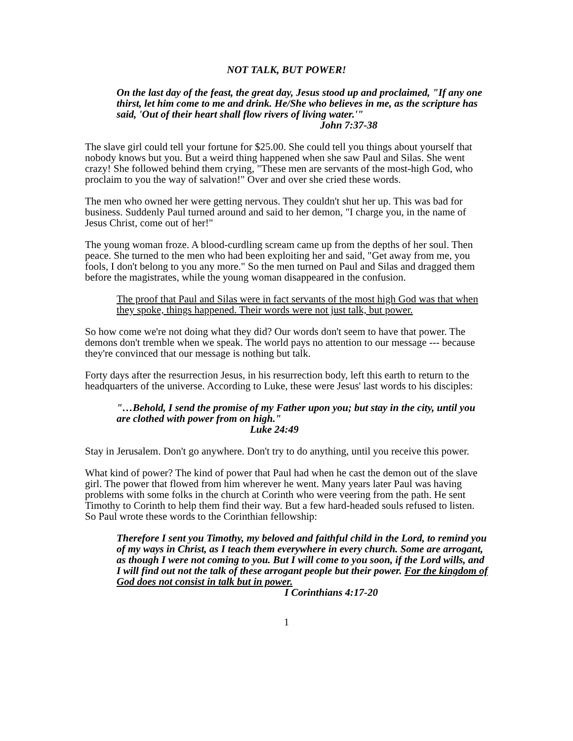NOT TALK, BUT POWER!
On the last day of the feast, the great day, Jesus stood up and proclaimed, "If any one thirst, let him come to me and drink. He/She who believes in me, as the scripture has said, 'Out of their heart shall flow rivers of living water.'"
John 7:37-38
The slave girl could tell your fortune for $25.00. She could tell you things about yourself that nobody knows but you. But a weird thing happened when she saw Paul and Silas. She went crazy! She followed behind them crying, "These men are servants of the most-high God, who proclaim to you the way of salvation!" Over and over she cried these words.
The men who owned her were getting nervous. They couldn't shut her up. This was bad for business. Suddenly Paul turned around and said to her demon, "I charge you, in the name of Jesus Christ, come out of her!"
The young woman froze. A blood-curdling scream came up from the depths of her soul. Then peace. She turned to the men who had been exploiting her and said, "Get away from me, you fools, I don't belong to you any more." So the men turned on Paul and Silas and dragged them before the magistrates, while the young woman disappeared in the confusion.
The proof that Paul and Silas were in fact servants of the most high God was that when they spoke, things happened. Their words were not just talk, but power.
So how come we're not doing what they did? Our words don't seem to have that power. The demons don't tremble when we speak. The world pays no attention to our message --- because they're convinced that our message is nothing but talk.
Forty days after the resurrection Jesus, in his resurrection body, left this earth to return to the headquarters of the universe. According to Luke, these were Jesus' last words to his disciples:
"…Behold, I send the promise of my Father upon you; but stay in the city, until you are clothed with power from on high."
Luke 24:49
Stay in Jerusalem. Don't go anywhere. Don't try to do anything, until you receive this power.
What kind of power? The kind of power that Paul had when he cast the demon out of the slave girl. The power that flowed from him wherever he went. Many years later Paul was having problems with some folks in the church at Corinth who were veering from the path. He sent Timothy to Corinth to help them find their way. But a few hard-headed souls refused to listen. So Paul wrote these words to the Corinthian fellowship:
Therefore I sent you Timothy, my beloved and faithful child in the Lord, to remind you of my ways in Christ, as I teach them everywhere in every church. Some are arrogant, as though I were not coming to you. But I will come to you soon, if the Lord wills, and I will find out not the talk of these arrogant people but their power. For the kingdom of God does not consist in talk but in power.
I Corinthians 4:17-20
1